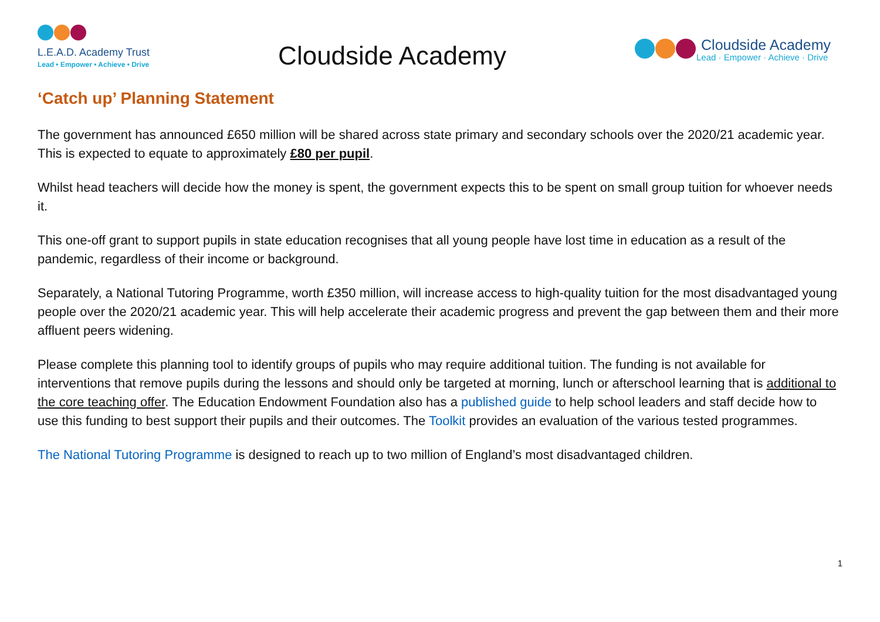L.E.A.D. Academy Trust
Lead • Empower • Achieve • Drive
Cloudside Academy
Cloudside Academy
Lead · Empower · Achieve · Drive
‘Catch up’ Planning Statement
The government has announced £650 million will be shared across state primary and secondary schools over the 2020/21 academic year. This is expected to equate to approximately £80 per pupil.
Whilst head teachers will decide how the money is spent, the government expects this to be spent on small group tuition for whoever needs it.
This one-off grant to support pupils in state education recognises that all young people have lost time in education as a result of the pandemic, regardless of their income or background.
Separately, a National Tutoring Programme, worth £350 million, will increase access to high-quality tuition for the most disadvantaged young people over the 2020/21 academic year. This will help accelerate their academic progress and prevent the gap between them and their more affluent peers widening.
Please complete this planning tool to identify groups of pupils who may require additional tuition. The funding is not available for interventions that remove pupils during the lessons and should only be targeted at morning, lunch or afterschool learning that is additional to the core teaching offer. The Education Endowment Foundation also has a published guide to help school leaders and staff decide how to use this funding to best support their pupils and their outcomes. The Toolkit provides an evaluation of the various tested programmes.
The National Tutoring Programme is designed to reach up to two million of England’s most disadvantaged children.
1